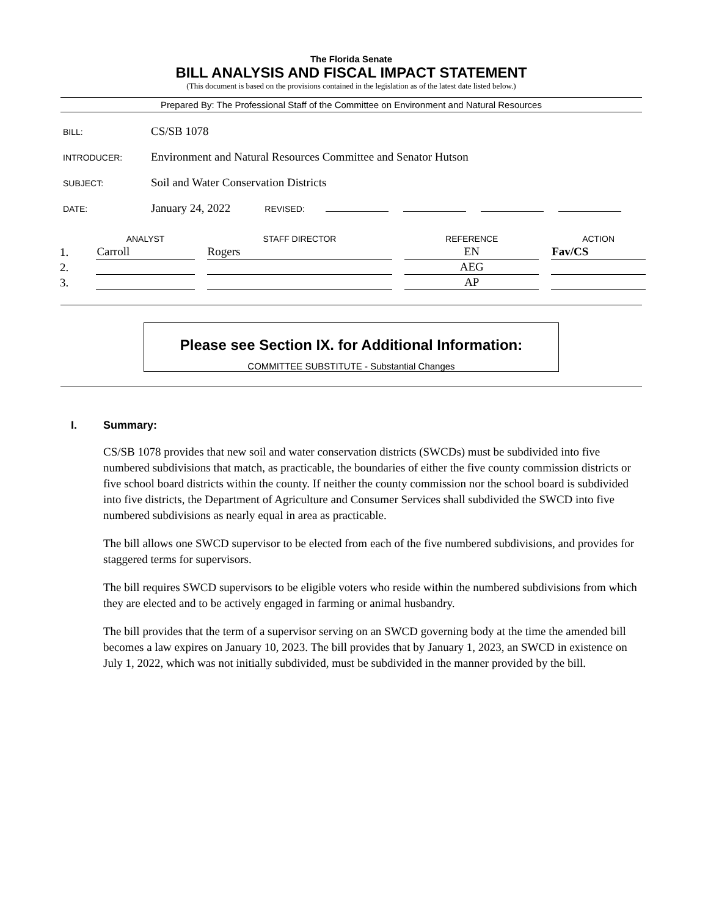The Florida Senate
BILL ANALYSIS AND FISCAL IMPACT STATEMENT
(This document is based on the provisions contained in the legislation as of the latest date listed below.)
Prepared By: The Professional Staff of the Committee on Environment and Natural Resources
BILL: CS/SB 1078
INTRODUCER: Environment and Natural Resources Committee and Senator Hutson
SUBJECT: Soil and Water Conservation Districts
DATE: January 24, 2022 REVISED:
| | ANALYST | STAFF DIRECTOR | REFERENCE | ACTION |
| --- | --- | --- | --- | --- |
| 1. | Carroll | Rogers | EN | Fav/CS |
| 2. | | | AEG | |
| 3. | | | AP | |
Please see Section IX. for Additional Information:
COMMITTEE SUBSTITUTE - Substantial Changes
I. Summary:
CS/SB 1078 provides that new soil and water conservation districts (SWCDs) must be subdivided into five numbered subdivisions that match, as practicable, the boundaries of either the five county commission districts or five school board districts within the county. If neither the county commission nor the school board is subdivided into five districts, the Department of Agriculture and Consumer Services shall subdivided the SWCD into five numbered subdivisions as nearly equal in area as practicable.
The bill allows one SWCD supervisor to be elected from each of the five numbered subdivisions, and provides for staggered terms for supervisors.
The bill requires SWCD supervisors to be eligible voters who reside within the numbered subdivisions from which they are elected and to be actively engaged in farming or animal husbandry.
The bill provides that the term of a supervisor serving on an SWCD governing body at the time the amended bill becomes a law expires on January 10, 2023. The bill provides that by January 1, 2023, an SWCD in existence on July 1, 2022, which was not initially subdivided, must be subdivided in the manner provided by the bill.